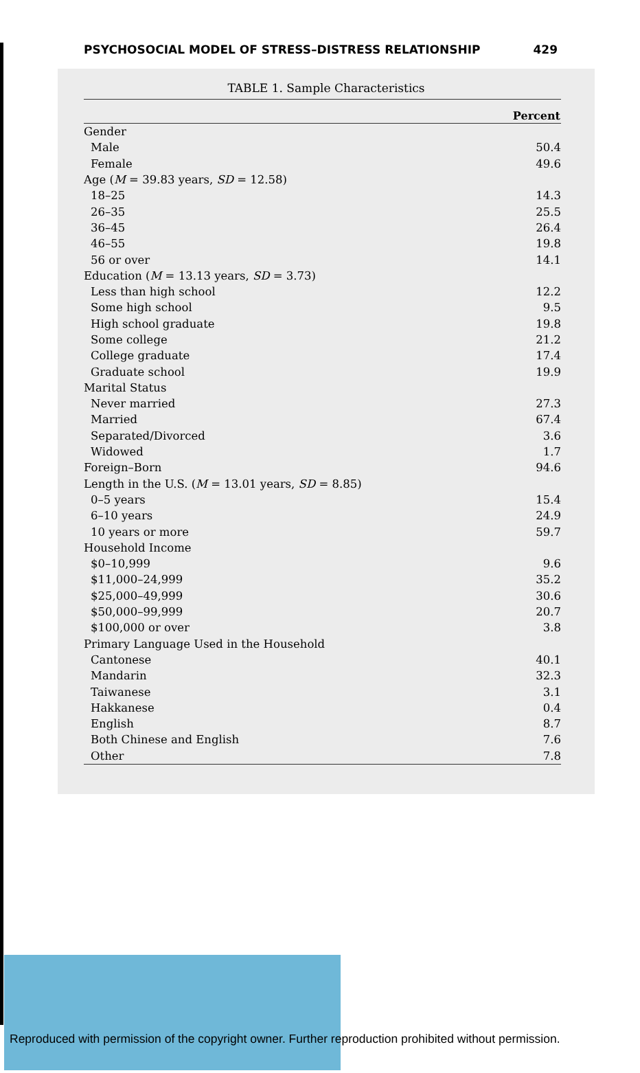PSYCHOSOCIAL MODEL OF STRESS–DISTRESS RELATIONSHIP 429
TABLE 1. Sample Characteristics
| | Percent |
| --- | --- |
| Gender | |
| Male | 50.4 |
| Female | 49.6 |
| Age ( M = 39.83 years, SD = 12.58) | |
| 18–25 | 14.3 |
| 26–35 | 25.5 |
| 36–45 | 26.4 |
| 46–55 | 19.8 |
| 56 or over | 14.1 |
| Education ( M = 13.13 years, SD = 3.73) | |
| Less than high school | 12.2 |
| Some high school | 9.5 |
| High school graduate | 19.8 |
| Some college | 21.2 |
| College graduate | 17.4 |
| Graduate school | 19.9 |
| Marital Status | |
| Never married | 27.3 |
| Married | 67.4 |
| Separated/Divorced | 3.6 |
| Widowed | 1.7 |
| Foreign–Born | 94.6 |
| Length in the U.S. ( M = 13.01 years, SD = 8.85) | |
| 0–5 years | 15.4 |
| 6–10 years | 24.9 |
| 10 years or more | 59.7 |
| Household Income | |
| $0–10,999 | 9.6 |
| $11,000–24,999 | 35.2 |
| $25,000–49,999 | 30.6 |
| $50,000–99,999 | 20.7 |
| $100,000 or over | 3.8 |
| Primary Language Used in the Household | |
| Cantonese | 40.1 |
| Mandarin | 32.3 |
| Taiwanese | 3.1 |
| Hakkanese | 0.4 |
| English | 8.7 |
| Both Chinese and English | 7.6 |
| Other | 7.8 |
Reproduced with permission of the copyright owner. Further reproduction prohibited without permission.